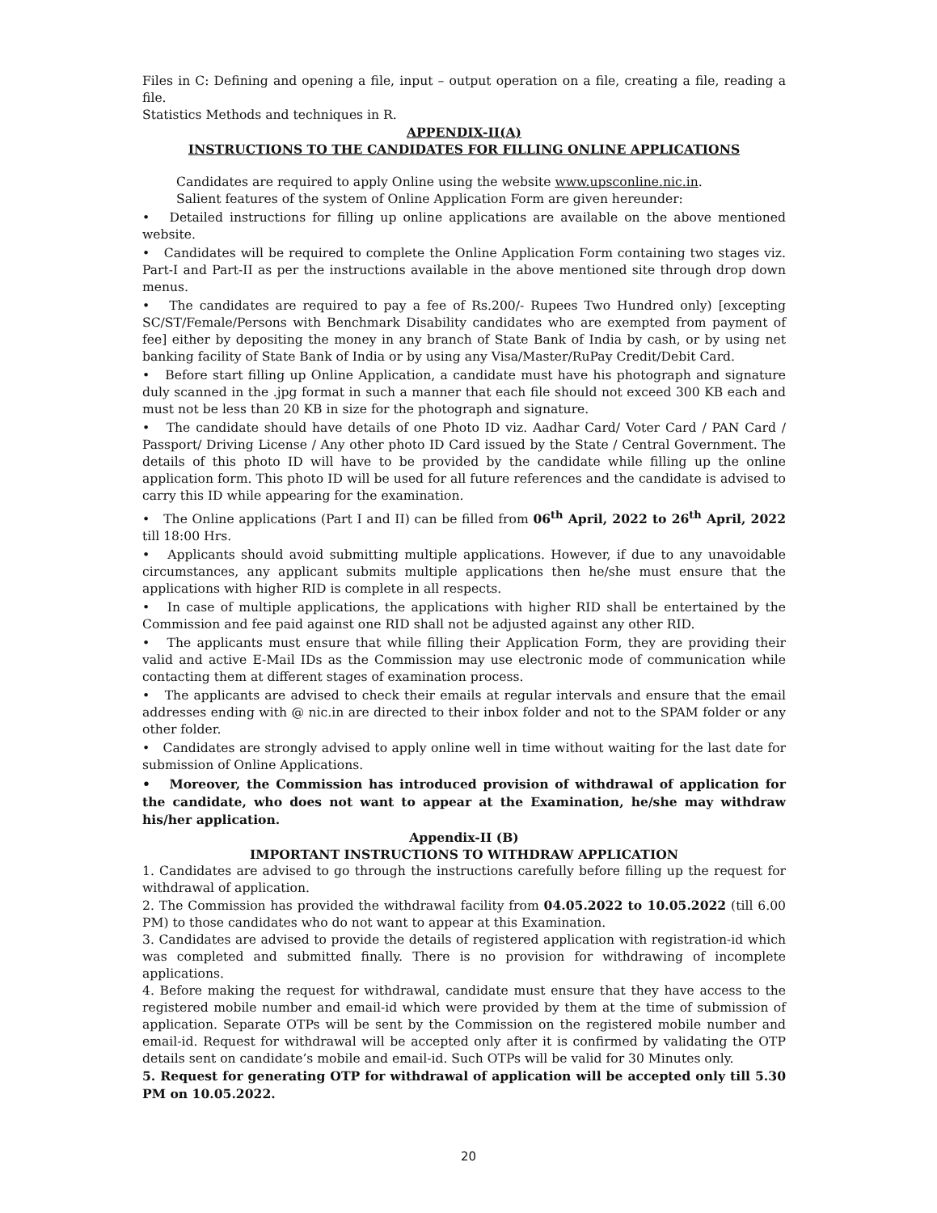Files in C: Defining and opening a file, input – output operation on a file, creating a file, reading a file.
Statistics Methods and techniques in R.
APPENDIX-II(A)
INSTRUCTIONS TO THE CANDIDATES FOR FILLING ONLINE APPLICATIONS
Candidates are required to apply Online using the website www.upsconline.nic.in.
Salient features of the system of Online Application Form are given hereunder:
• Detailed instructions for filling up online applications are available on the above mentioned website.
• Candidates will be required to complete the Online Application Form containing two stages viz. Part-I and Part-II as per the instructions available in the above mentioned site through drop down menus.
• The candidates are required to pay a fee of Rs.200/- Rupees Two Hundred only) [excepting SC/ST/Female/Persons with Benchmark Disability candidates who are exempted from payment of fee] either by depositing the money in any branch of State Bank of India by cash, or by using net banking facility of State Bank of India or by using any Visa/Master/RuPay Credit/Debit Card.
• Before start filling up Online Application, a candidate must have his photograph and signature duly scanned in the .jpg format in such a manner that each file should not exceed 300 KB each and must not be less than 20 KB in size for the photograph and signature.
• The candidate should have details of one Photo ID viz. Aadhar Card/ Voter Card / PAN Card / Passport/ Driving License / Any other photo ID Card issued by the State / Central Government. The details of this photo ID will have to be provided by the candidate while filling up the online application form. This photo ID will be used for all future references and the candidate is advised to carry this ID while appearing for the examination.
• The Online applications (Part I and II) can be filled from 06<sup>th</sup> April, 2022 to 26<sup>th</sup> April, 2022 till 18:00 Hrs.
• Applicants should avoid submitting multiple applications. However, if due to any unavoidable circumstances, any applicant submits multiple applications then he/she must ensure that the applications with higher RID is complete in all respects.
• In case of multiple applications, the applications with higher RID shall be entertained by the Commission and fee paid against one RID shall not be adjusted against any other RID.
• The applicants must ensure that while filling their Application Form, they are providing their valid and active E-Mail IDs as the Commission may use electronic mode of communication while contacting them at different stages of examination process.
• The applicants are advised to check their emails at regular intervals and ensure that the email addresses ending with @ nic.in are directed to their inbox folder and not to the SPAM folder or any other folder.
• Candidates are strongly advised to apply online well in time without waiting for the last date for submission of Online Applications.
• Moreover, the Commission has introduced provision of withdrawal of application for the candidate, who does not want to appear at the Examination, he/she may withdraw his/her application.
Appendix-II (B)
IMPORTANT INSTRUCTIONS TO WITHDRAW APPLICATION
1. Candidates are advised to go through the instructions carefully before filling up the request for withdrawal of application.
2. The Commission has provided the withdrawal facility from 04.05.2022 to 10.05.2022 (till 6.00 PM) to those candidates who do not want to appear at this Examination.
3. Candidates are advised to provide the details of registered application with registration-id which was completed and submitted finally. There is no provision for withdrawing of incomplete applications.
4. Before making the request for withdrawal, candidate must ensure that they have access to the registered mobile number and email-id which were provided by them at the time of submission of application. Separate OTPs will be sent by the Commission on the registered mobile number and email-id. Request for withdrawal will be accepted only after it is confirmed by validating the OTP details sent on candidate’s mobile and email-id. Such OTPs will be valid for 30 Minutes only.
5. Request for generating OTP for withdrawal of application will be accepted only till 5.30 PM on 10.05.2022.
20